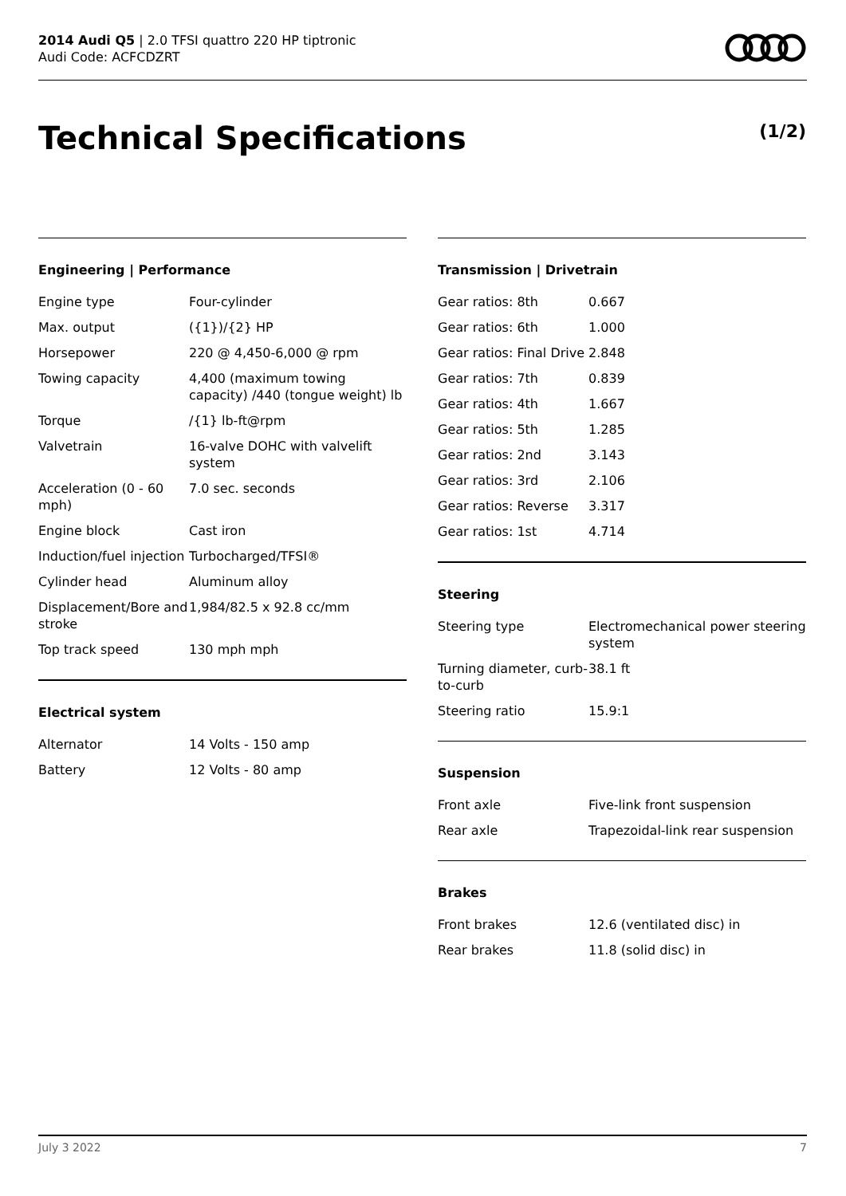2014 Audi Q5 | 2.0 TFSI quattro 220 HP tiptronic
Audi Code: ACFCDZRT
Technical Specifications (1/2)
Engineering | Performance
| Engine type | Four-cylinder |
| Max. output | ({1})/{2} HP |
| Horsepower | 220 @ 4,450-6,000 @ rpm |
| Towing capacity | 4,400 (maximum towing capacity) /440 (tongue weight) lb |
| Torque | /{1} lb-ft@rpm |
| Valvetrain | 16-valve DOHC with valvelift system |
| Acceleration (0 - 60 mph) | 7.0 sec. seconds |
| Engine block | Cast iron |
| Induction/fuel injection | Turbocharged/TFSI® |
| Cylinder head | Aluminum alloy |
| Displacement/Bore and stroke | 1,984/82.5 x 92.8 cc/mm |
| Top track speed | 130 mph mph |
Electrical system
| Alternator | 14 Volts - 150 amp |
| Battery | 12 Volts - 80 amp |
Transmission | Drivetrain
| Gear ratios: 8th | 0.667 |
| Gear ratios: 6th | 1.000 |
| Gear ratios: Final Drive | 2.848 |
| Gear ratios: 7th | 0.839 |
| Gear ratios: 4th | 1.667 |
| Gear ratios: 5th | 1.285 |
| Gear ratios: 2nd | 3.143 |
| Gear ratios: 3rd | 2.106 |
| Gear ratios: Reverse | 3.317 |
| Gear ratios: 1st | 4.714 |
Steering
| Steering type | Electromechanical power steering system |
| Turning diameter, curb-to-curb | 38.1 ft |
| Steering ratio | 15.9:1 |
Suspension
| Front axle | Five-link front suspension |
| Rear axle | Trapezoidal-link rear suspension |
Brakes
| Front brakes | 12.6 (ventilated disc) in |
| Rear brakes | 11.8 (solid disc) in |
July 3 2022 7